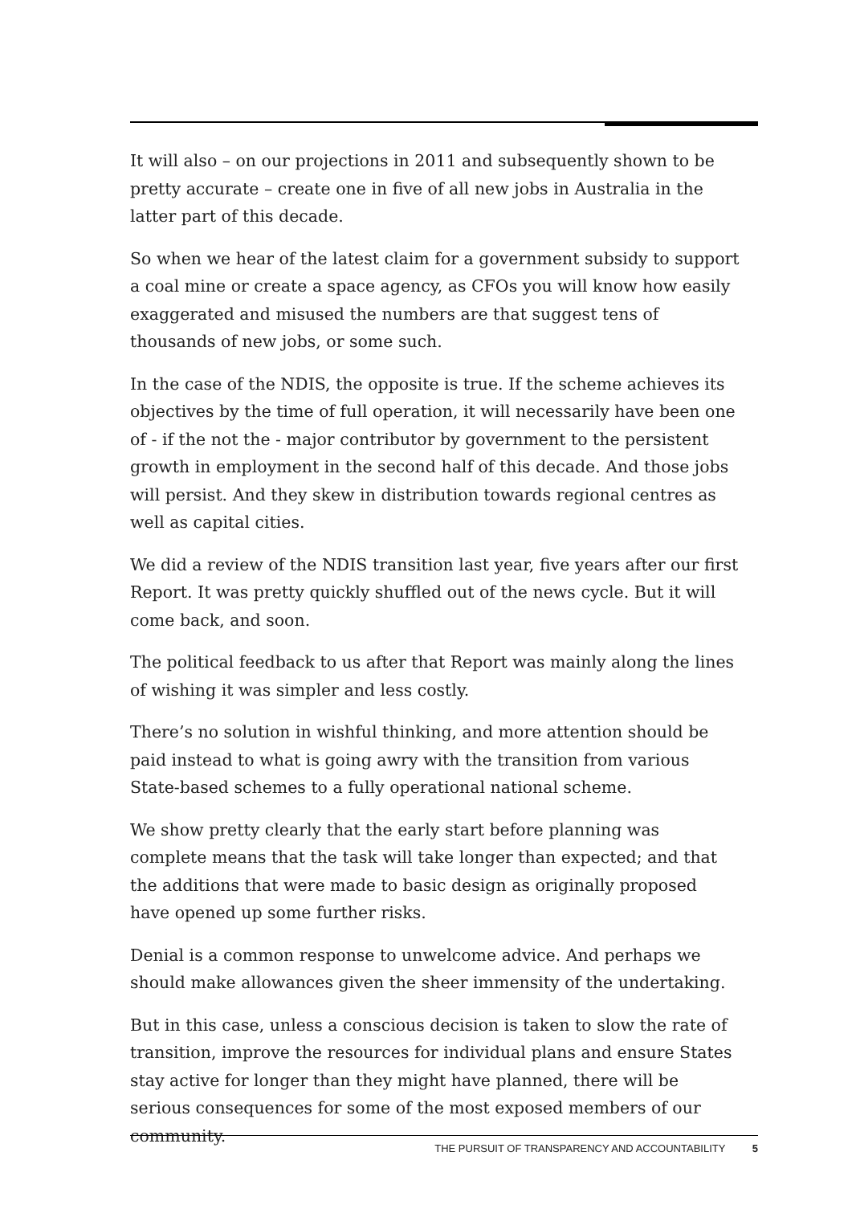It will also – on our projections in 2011 and subsequently shown to be pretty accurate – create one in five of all new jobs in Australia in the latter part of this decade.
So when we hear of the latest claim for a government subsidy to support a coal mine or create a space agency, as CFOs you will know how easily exaggerated and misused the numbers are that suggest tens of thousands of new jobs, or some such.
In the case of the NDIS, the opposite is true. If the scheme achieves its objectives by the time of full operation, it will necessarily have been one of - if the not the - major contributor by government to the persistent growth in employment in the second half of this decade. And those jobs will persist. And they skew in distribution towards regional centres as well as capital cities.
We did a review of the NDIS transition last year, five years after our first Report. It was pretty quickly shuffled out of the news cycle. But it will come back, and soon.
The political feedback to us after that Report was mainly along the lines of wishing it was simpler and less costly.
There’s no solution in wishful thinking, and more attention should be paid instead to what is going awry with the transition from various State-based schemes to a fully operational national scheme.
We show pretty clearly that the early start before planning was complete means that the task will take longer than expected; and that the additions that were made to basic design as originally proposed have opened up some further risks.
Denial is a common response to unwelcome advice. And perhaps we should make allowances given the sheer immensity of the undertaking.
But in this case, unless a conscious decision is taken to slow the rate of transition, improve the resources for individual plans and ensure States stay active for longer than they might have planned, there will be serious consequences for some of the most exposed members of our community.
THE PURSUIT OF TRANSPARENCY AND ACCOUNTABILITY 5